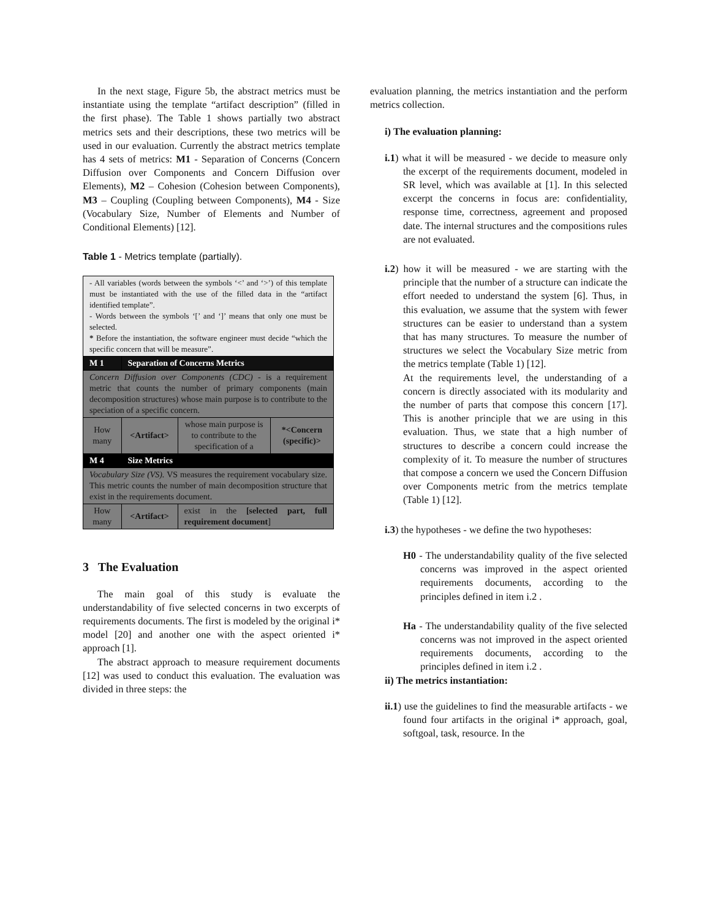In the next stage, Figure 5b, the abstract metrics must be instantiate using the template “artifact description” (filled in the first phase). The Table 1 shows partially two abstract metrics sets and their descriptions, these two metrics will be used in our evaluation. Currently the abstract metrics template has 4 sets of metrics: M1 - Separation of Concerns (Concern Diffusion over Components and Concern Diffusion over Elements), M2 – Cohesion (Cohesion between Components), M3 – Coupling (Coupling between Components), M4 - Size (Vocabulary Size, Number of Elements and Number of Conditional Elements) [12].
Table 1 - Metrics template (partially).
| - All variables (words between the symbols ‘<’ and ‘>’) of this template must be instantiated with the use of the filled data in the “artifact identified template”. - Words between the symbols ‘[’ and ‘]’ means that only one must be selected. * Before the instantiation, the software engineer must decide “which the specific concern that will be measure”. | | | |
| M 1 | Separation of Concerns Metrics | | |
| Concern Diffusion over Components (CDC) - is a requirement metric that counts the number of primary components (main decomposition structures) whose main purpose is to contribute to the speciation of a specific concern. | | | |
| How many | <Artifact> | whose main purpose is to contribute to the specification of a | *<Concern (specific)> |
| M 4 | Size Metrics | | |
| Vocabulary Size (VS). VS measures the requirement vocabulary size. This metric counts the number of main decomposition structure that exist in the requirements document. | | | |
| How many | <Artifact> | exist in the [selected part, full requirement document ] | |
3 The Evaluation
The main goal of this study is evaluate the understandability of five selected concerns in two excerpts of requirements documents. The first is modeled by the original i* model [20] and another one with the aspect oriented i* approach [1].
The abstract approach to measure requirement documents [12] was used to conduct this evaluation. The evaluation was divided in three steps: the
evaluation planning, the metrics instantiation and the perform metrics collection.
i) The evaluation planning:
i.1) what it will be measured - we decide to measure only the excerpt of the requirements document, modeled in SR level, which was available at [1]. In this selected excerpt the concerns in focus are: confidentiality, response time, correctness, agreement and proposed date. The internal structures and the compositions rules are not evaluated.
i.2) how it will be measured - we are starting with the principle that the number of a structure can indicate the effort needed to understand the system [6]. Thus, in this evaluation, we assume that the system with fewer structures can be easier to understand than a system that has many structures. To measure the number of structures we select the Vocabulary Size metric from the metrics template (Table 1) [12].
At the requirements level, the understanding of a concern is directly associated with its modularity and the number of parts that compose this concern [17]. This is another principle that we are using in this evaluation. Thus, we state that a high number of structures to describe a concern could increase the complexity of it. To measure the number of structures that compose a concern we used the Concern Diffusion over Components metric from the metrics template (Table 1) [12].
i.3) the hypotheses - we define the two hypotheses:
H0 - The understandability quality of the five selected concerns was improved in the aspect oriented requirements documents, according to the principles defined in item i.2 .
Ha - The understandability quality of the five selected concerns was not improved in the aspect oriented requirements documents, according to the principles defined in item i.2 .
ii) The metrics instantiation:
ii.1) use the guidelines to find the measurable artifacts - we found four artifacts in the original i* approach, goal, softgoal, task, resource. In the